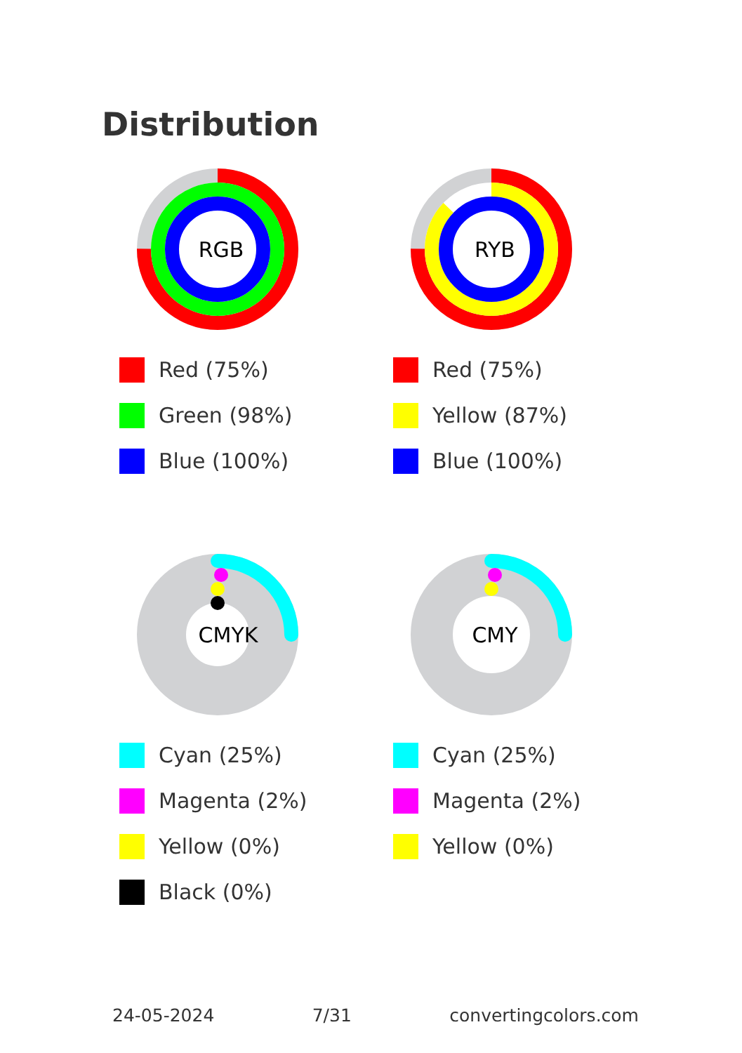Distribution
RGB
Red (75%)
Green (98%)
Blue (100%)
RYB
Red (75%)
Yellow (87%)
Blue (100%)
CMYK
Cyan (25%)
Magenta (2%)
Yellow (0%)
Black (0%)
CMY
Cyan (25%)
Magenta (2%)
Yellow (0%)
24-05-2024 7/31 convertingcolors.com